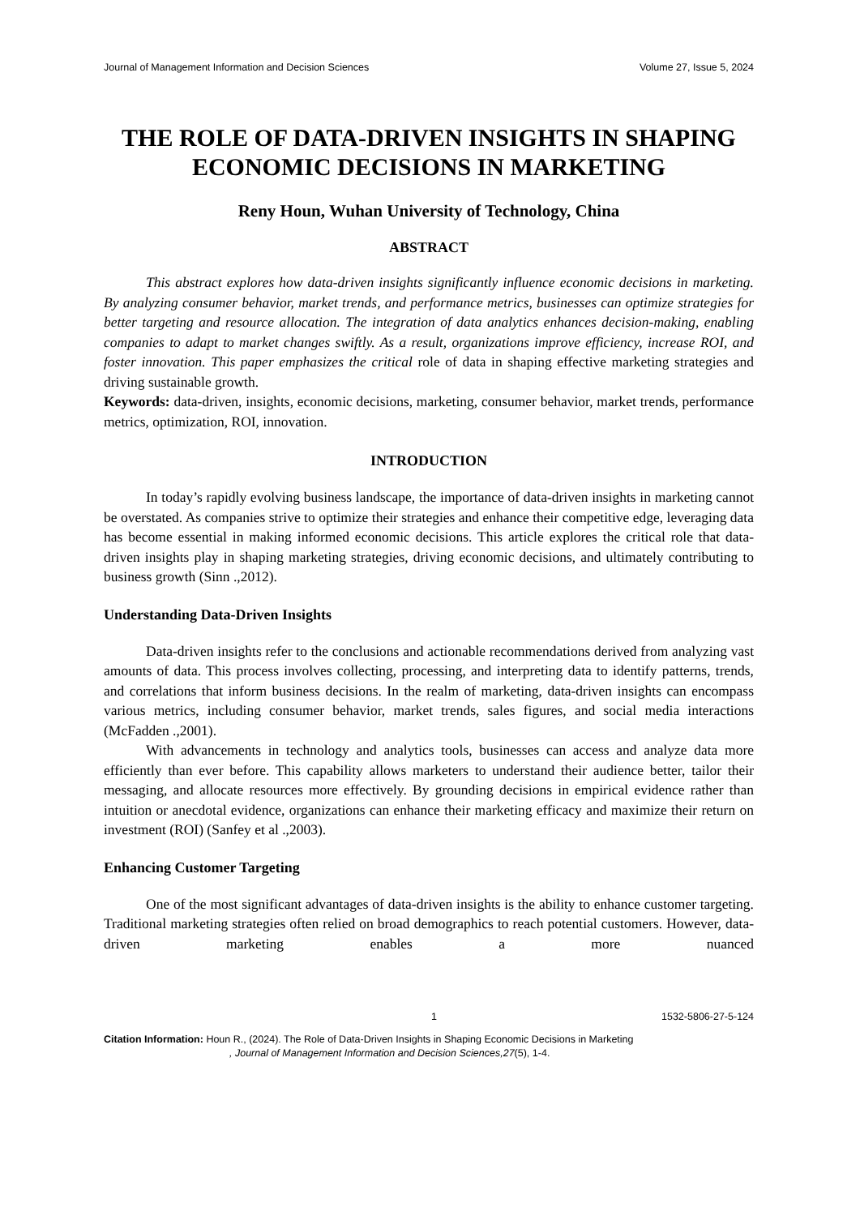Journal of Management Information and Decision Sciences Volume 27, Issue 5, 2024
THE ROLE OF DATA-DRIVEN INSIGHTS IN SHAPING ECONOMIC DECISIONS IN MARKETING
Reny Houn, Wuhan University of Technology, China
ABSTRACT
This abstract explores how data-driven insights significantly influence economic decisions in marketing. By analyzing consumer behavior, market trends, and performance metrics, businesses can optimize strategies for better targeting and resource allocation. The integration of data analytics enhances decision-making, enabling companies to adapt to market changes swiftly. As a result, organizations improve efficiency, increase ROI, and foster innovation. This paper emphasizes the critical role of data in shaping effective marketing strategies and driving sustainable growth.
Keywords: data-driven, insights, economic decisions, marketing, consumer behavior, market trends, performance metrics, optimization, ROI, innovation.
INTRODUCTION
In today’s rapidly evolving business landscape, the importance of data-driven insights in marketing cannot be overstated. As companies strive to optimize their strategies and enhance their competitive edge, leveraging data has become essential in making informed economic decisions. This article explores the critical role that data-driven insights play in shaping marketing strategies, driving economic decisions, and ultimately contributing to business growth (Sinn .,2012).
Understanding Data-Driven Insights
Data-driven insights refer to the conclusions and actionable recommendations derived from analyzing vast amounts of data. This process involves collecting, processing, and interpreting data to identify patterns, trends, and correlations that inform business decisions. In the realm of marketing, data-driven insights can encompass various metrics, including consumer behavior, market trends, sales figures, and social media interactions (McFadden .,2001).
With advancements in technology and analytics tools, businesses can access and analyze data more efficiently than ever before. This capability allows marketers to understand their audience better, tailor their messaging, and allocate resources more effectively. By grounding decisions in empirical evidence rather than intuition or anecdotal evidence, organizations can enhance their marketing efficacy and maximize their return on investment (ROI) (Sanfey et al .,2003).
Enhancing Customer Targeting
One of the most significant advantages of data-driven insights is the ability to enhance customer targeting. Traditional marketing strategies often relied on broad demographics to reach potential customers. However, data-driven marketing enables a more nuanced
1 1532-5806-27-5-124
Citation Information: Houn R., (2024). The Role of Data-Driven Insights in Shaping Economic Decisions in Marketing
, Journal of Management Information and Decision Sciences,27(5), 1-4.